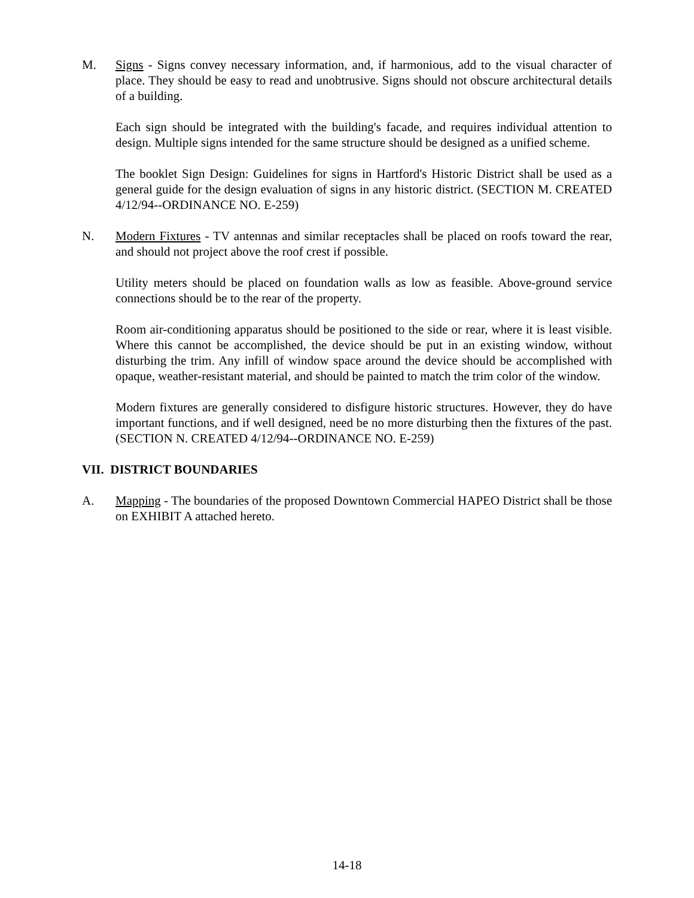M. Signs - Signs convey necessary information, and, if harmonious, add to the visual character of place. They should be easy to read and unobtrusive. Signs should not obscure architectural details of a building.
Each sign should be integrated with the building's facade, and requires individual attention to design. Multiple signs intended for the same structure should be designed as a unified scheme.
The booklet Sign Design: Guidelines for signs in Hartford's Historic District shall be used as a general guide for the design evaluation of signs in any historic district. (SECTION M. CREATED 4/12/94--ORDINANCE NO. E-259)
N. Modern Fixtures - TV antennas and similar receptacles shall be placed on roofs toward the rear, and should not project above the roof crest if possible.
Utility meters should be placed on foundation walls as low as feasible. Above-ground service connections should be to the rear of the property.
Room air-conditioning apparatus should be positioned to the side or rear, where it is least visible. Where this cannot be accomplished, the device should be put in an existing window, without disturbing the trim. Any infill of window space around the device should be accomplished with opaque, weather-resistant material, and should be painted to match the trim color of the window.
Modern fixtures are generally considered to disfigure historic structures. However, they do have important functions, and if well designed, need be no more disturbing then the fixtures of the past. (SECTION N. CREATED 4/12/94--ORDINANCE NO. E-259)
VII. DISTRICT BOUNDARIES
A. Mapping - The boundaries of the proposed Downtown Commercial HAPEO District shall be those on EXHIBIT A attached hereto.
14-18